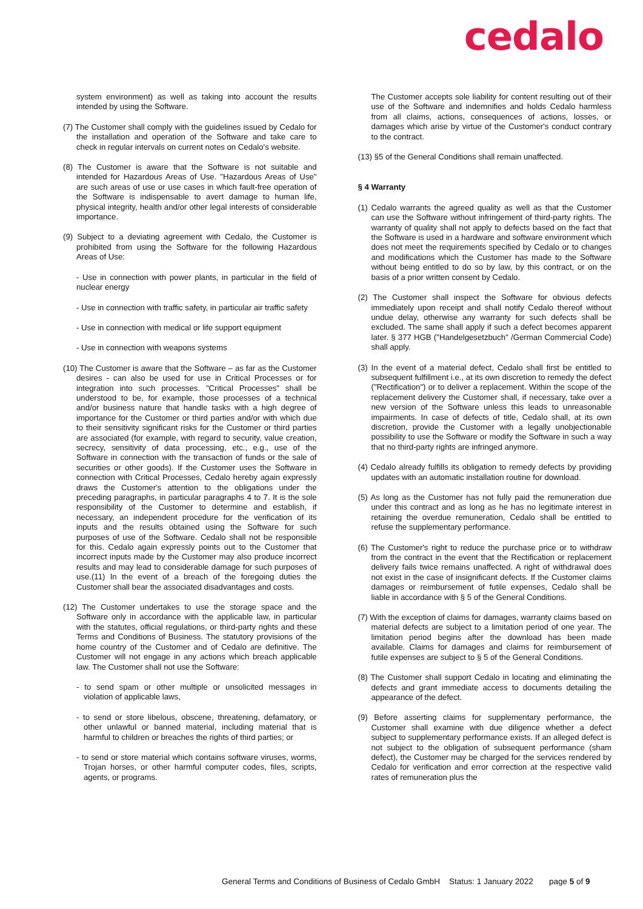cedalo
system environment) as well as taking into account the results intended by using the Software.
(7) The Customer shall comply with the guidelines issued by Cedalo for the installation and operation of the Software and take care to check in regular intervals on current notes on Cedalo's website.
(8) The Customer is aware that the Software is not suitable and intended for Hazardous Areas of Use. "Hazardous Areas of Use" are such areas of use or use cases in which fault-free operation of the Software is indispensable to avert damage to human life, physical integrity, health and/or other legal interests of considerable importance.
(9) Subject to a deviating agreement with Cedalo, the Customer is prohibited from using the Software for the following Hazardous Areas of Use:
- Use in connection with power plants, in particular in the field of nuclear energy
- Use in connection with traffic safety, in particular air traffic safety
- Use in connection with medical or life support equipment
- Use in connection with weapons systems
(10) The Customer is aware that the Software – as far as the Customer desires - can also be used for use in Critical Processes or for integration into such processes. "Critical Processes" shall be understood to be, for example, those processes of a technical and/or business nature that handle tasks with a high degree of importance for the Customer or third parties and/or with which due to their sensitivity significant risks for the Customer or third parties are associated (for example, with regard to security, value creation, secrecy, sensitivity of data processing, etc., e.g., use of the Software in connection with the transaction of funds or the sale of securities or other goods). If the Customer uses the Software in connection with Critical Processes, Cedalo hereby again expressly draws the Customer's attention to the obligations under the preceding paragraphs, in particular paragraphs 4 to 7. It is the sole responsibility of the Customer to determine and establish, if necessary, an independent procedure for the verification of its inputs and the results obtained using the Software for such purposes of use of the Software. Cedalo shall not be responsible for this. Cedalo again expressly points out to the Customer that incorrect inputs made by the Customer may also produce incorrect results and may lead to considerable damage for such purposes of use.(11) In the event of a breach of the foregoing duties the Customer shall bear the associated disadvantages and costs.
(12) The Customer undertakes to use the storage space and the Software only in accordance with the applicable law, in particular with the statutes, official regulations, or third-party rights and these Terms and Conditions of Business. The statutory provisions of the home country of the Customer and of Cedalo are definitive. The Customer will not engage in any actions which breach applicable law. The Customer shall not use the Software:
- to send spam or other multiple or unsolicited messages in violation of applicable laws,
- to send or store libelous, obscene, threatening, defamatory, or other unlawful or banned material, including material that is harmful to children or breaches the rights of third parties; or
- to send or store material which contains software viruses, worms, Trojan horses, or other harmful computer codes, files, scripts, agents, or programs.
The Customer accepts sole liability for content resulting out of their use of the Software and indemnifies and holds Cedalo harmless from all claims, actions, consequences of actions, losses, or damages which arise by virtue of the Customer's conduct contrary to the contract.
(13) §5 of the General Conditions shall remain unaffected.
§ 4 Warranty
(1) Cedalo warrants the agreed quality as well as that the Customer can use the Software without infringement of third-party rights. The warranty of quality shall not apply to defects based on the fact that the Software is used in a hardware and software environment which does not meet the requirements specified by Cedalo or to changes and modifications which the Customer has made to the Software without being entitled to do so by law, by this contract, or on the basis of a prior written consent by Cedalo.
(2) The Customer shall inspect the Software for obvious defects immediately upon receipt and shall notify Cedalo thereof without undue delay, otherwise any warranty for such defects shall be excluded. The same shall apply if such a defect becomes apparent later. § 377 HGB ("Handelgesetzbuch" /German Commercial Code) shall apply.
(3) In the event of a material defect, Cedalo shall first be entitled to subsequent fulfillment i.e., at its own discretion to remedy the defect ("Rectification") or to deliver a replacement. Within the scope of the replacement delivery the Customer shall, if necessary, take over a new version of the Software unless this leads to unreasonable impairments. In case of defects of title, Cedalo shall, at its own discretion, provide the Customer with a legally unobjectionable possibility to use the Software or modify the Software in such a way that no third-party rights are infringed anymore.
(4) Cedalo already fulfills its obligation to remedy defects by providing updates with an automatic installation routine for download.
(5) As long as the Customer has not fully paid the remuneration due under this contract and as long as he has no legitimate interest in retaining the overdue remuneration, Cedalo shall be entitled to refuse the supplementary performance.
(6) The Customer's right to reduce the purchase price or to withdraw from the contract in the event that the Rectification or replacement delivery fails twice remains unaffected. A right of withdrawal does not exist in the case of insignificant defects. If the Customer claims damages or reimbursement of futile expenses, Cedalo shall be liable in accordance with § 5 of the General Conditions.
(7) With the exception of claims for damages, warranty claims based on material defects are subject to a limitation period of one year. The limitation period begins after the download has been made available. Claims for damages and claims for reimbursement of futile expenses are subject to § 5 of the General Conditions.
(8) The Customer shall support Cedalo in locating and eliminating the defects and grant immediate access to documents detailing the appearance of the defect.
(9) Before asserting claims for supplementary performance, the Customer shall examine with due diligence whether a defect subject to supplementary performance exists. If an alleged defect is not subject to the obligation of subsequent performance (sham defect), the Customer may be charged for the services rendered by Cedalo for verification and error correction at the respective valid rates of remuneration plus the
General Terms and Conditions of Business of Cedalo GmbH Status: 1 January 2022 page 5 of 9